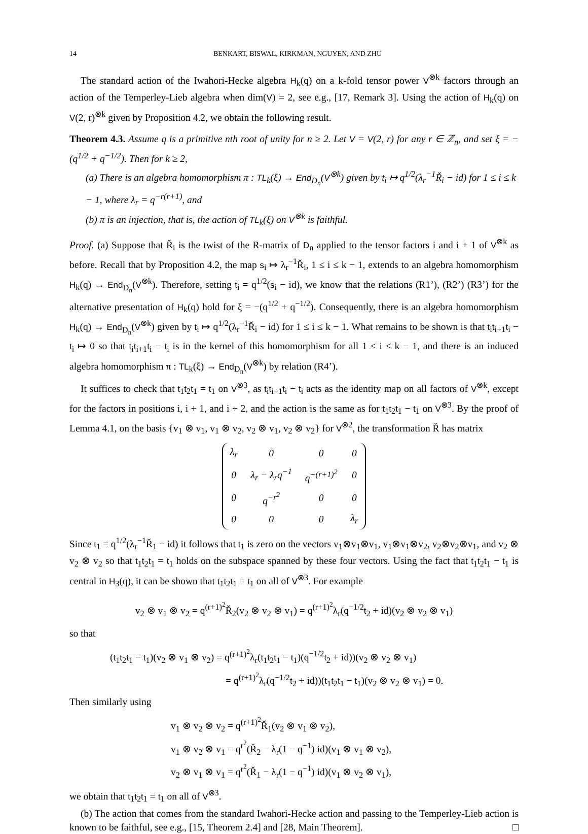14 BENKART, BISWAL, KIRKMAN, NGUYEN, AND ZHU
The standard action of the Iwahori-Hecke algebra H<sub>k</sub>(q) on a k-fold tensor power V<sup>⊗k</sup> factors through an action of the Temperley-Lieb algebra when dim(V) = 2, see e.g., [17, Remark 3]. Using the action of H<sub>k</sub>(q) on V(2, r)<sup>⊗k</sup> given by Proposition 4.2, we obtain the following result.
Theorem 4.3. Assume q is a primitive nth root of unity for n ≥ 2. Let V = V(2, r) for any r ∈ ℤ<sub>n</sub>, and set ξ = −(q<sup>1/2</sup> + q<sup>−1/2</sup>). Then for k ≥ 2,
(a) There is an algebra homomorphism π : TL<sub>k</sub>(ξ) → End<sub>D<sub>n</sub></sub>(V<sup>⊗k</sup>) given by t<sub>i</sub> ↦ q<sup>1/2</sup>(λ<sub>r</sub><sup>−1</sup>Ř<sub>i</sub> − id) for 1 ≤ i ≤ k − 1, where λ<sub>r</sub> = q<sup>−r(r+1)</sup>, and
(b) π is an injection, that is, the action of TL<sub>k</sub>(ξ) on V<sup>⊗k</sup> is faithful.
Proof. (a) Suppose that Ř<sub>i</sub> is the twist of the R-matrix of D<sub>n</sub> applied to the tensor factors i and i + 1 of V<sup>⊗k</sup> as before. Recall that by Proposition 4.2, the map s<sub>i</sub> ↦ λ<sub>r</sub><sup>−1</sup>Ř<sub>i</sub>, 1 ≤ i ≤ k − 1, extends to an algebra homomorphism H<sub>k</sub>(q) → End<sub>D<sub>n</sub></sub>(V<sup>⊗k</sup>). Therefore, setting t<sub>i</sub> = q<sup>1/2</sup>(s<sub>i</sub> − id), we know that the relations (R1’), (R2’) (R3’) for the alternative presentation of H<sub>k</sub>(q) hold for ξ = −(q<sup>1/2</sup> + q<sup>−1/2</sup>). Consequently, there is an algebra homomorphism H<sub>k</sub>(q) → End<sub>D<sub>n</sub></sub>(V<sup>⊗k</sup>) given by t<sub>i</sub> ↦ q<sup>1/2</sup>(λ<sub>r</sub><sup>−1</sup>Ř<sub>i</sub> − id) for 1 ≤ i ≤ k − 1. What remains to be shown is that t<sub>i</sub>t<sub>i+1</sub>t<sub>i</sub> − t<sub>i</sub> ↦ 0 so that t<sub>i</sub>t<sub>i+1</sub>t<sub>i</sub> − t<sub>i</sub> is in the kernel of this homomorphism for all 1 ≤ i ≤ k − 1, and there is an induced algebra homomorphism π : TL<sub>k</sub>(ξ) → End<sub>D<sub>n</sub></sub>(V<sup>⊗k</sup>) by relation (R4’).
It suffices to check that t<sub>1</sub>t<sub>2</sub>t<sub>1</sub> = t<sub>1</sub> on V<sup>⊗3</sup>, as t<sub>i</sub>t<sub>i+1</sub>t<sub>i</sub> − t<sub>i</sub> acts as the identity map on all factors of V<sup>⊗k</sup>, except for the factors in positions i, i + 1, and i + 2, and the action is the same as for t<sub>1</sub>t<sub>2</sub>t<sub>1</sub> − t<sub>1</sub> on V<sup>⊗3</sup>. By the proof of Lemma 4.1, on the basis {v<sub>1</sub> ⊗ v<sub>1</sub>, v<sub>1</sub> ⊗ v<sub>2</sub>, v<sub>2</sub> ⊗ v<sub>1</sub>, v<sub>2</sub> ⊗ v<sub>2</sub>} for V<sup>⊗2</sup>, the transformation Ř has matrix
| λ<sub>r</sub> | 0 | 0 | 0 |
| 0 | λ<sub>r</sub> − λ<sub>r</sub>q<sup>−1</sup> | q<sup>−(r+1)<sup>2</sup></sup> | 0 |
| 0 | q<sup>−r<sup>2</sup></sup> | 0 | 0 |
| 0 | 0 | 0 | λ<sub>r</sub> |
Since t<sub>1</sub> = q<sup>1/2</sup>(λ<sub>r</sub><sup>−1</sup>Ř<sub>1</sub> − id) it follows that t<sub>1</sub> is zero on the vectors v<sub>1</sub>⊗v<sub>1</sub>⊗v<sub>1</sub>, v<sub>1</sub>⊗v<sub>1</sub>⊗v<sub>2</sub>, v<sub>2</sub>⊗v<sub>2</sub>⊗v<sub>1</sub>, and v<sub>2</sub> ⊗ v<sub>2</sub> ⊗ v<sub>2</sub> so that t<sub>1</sub>t<sub>2</sub>t<sub>1</sub> = t<sub>1</sub> holds on the subspace spanned by these four vectors. Using the fact that t<sub>1</sub>t<sub>2</sub>t<sub>1</sub> − t<sub>1</sub> is central in H<sub>3</sub>(q), it can be shown that t<sub>1</sub>t<sub>2</sub>t<sub>1</sub> = t<sub>1</sub> on all of V<sup>⊗3</sup>. For example
v<sub>2</sub> ⊗ v<sub>1</sub> ⊗ v<sub>2</sub> = q<sup>(r+1)<sup>2</sup></sup>Ř<sub>2</sub>(v<sub>2</sub> ⊗ v<sub>2</sub> ⊗ v<sub>1</sub>) = q<sup>(r+1)<sup>2</sup></sup>λ<sub>r</sub>(q<sup>−1/2</sup>t<sub>2</sub> + id)(v<sub>2</sub> ⊗ v<sub>2</sub> ⊗ v<sub>1</sub>)
so that
(t<sub>1</sub>t<sub>2</sub>t<sub>1</sub> − t<sub>1</sub>)(v<sub>2</sub> ⊗ v<sub>1</sub> ⊗ v<sub>2</sub>) = q<sup>(r+1)<sup>2</sup></sup>λ<sub>r</sub>(t<sub>1</sub>t<sub>2</sub>t<sub>1</sub> − t<sub>1</sub>)(q<sup>−1/2</sup>t<sub>2</sub> + id))(v<sub>2</sub> ⊗ v<sub>2</sub> ⊗ v<sub>1</sub>)
= q<sup>(r+1)<sup>2</sup></sup>λ<sub>r</sub>(q<sup>−1/2</sup>t<sub>2</sub> + id))(t<sub>1</sub>t<sub>2</sub>t<sub>1</sub> − t<sub>1</sub>)(v<sub>2</sub> ⊗ v<sub>2</sub> ⊗ v<sub>1</sub>) = 0.
Then similarly using
v<sub>1</sub> ⊗ v<sub>2</sub> ⊗ v<sub>2</sub> = q<sup>(r+1)<sup>2</sup></sup>Ř<sub>1</sub>(v<sub>2</sub> ⊗ v<sub>1</sub> ⊗ v<sub>2</sub>),
v<sub>1</sub> ⊗ v<sub>2</sub> ⊗ v<sub>1</sub> = q<sup>r<sup>2</sup></sup>(Ř<sub>2</sub> − λ<sub>r</sub>(1 − q<sup>−1</sup>) id)(v<sub>1</sub> ⊗ v<sub>1</sub> ⊗ v<sub>2</sub>),
v<sub>2</sub> ⊗ v<sub>1</sub> ⊗ v<sub>1</sub> = q<sup>r<sup>2</sup></sup>(Ř<sub>1</sub> − λ<sub>r</sub>(1 − q<sup>−1</sup>) id)(v<sub>1</sub> ⊗ v<sub>2</sub> ⊗ v<sub>1</sub>),
we obtain that t<sub>1</sub>t<sub>2</sub>t<sub>1</sub> = t<sub>1</sub> on all of V<sup>⊗3</sup>.
(b) The action that comes from the standard Iwahori-Hecke action and passing to the Temperley-Lieb action is known to be faithful, see e.g., [15, Theorem 2.4] and [28, Main Theorem]. □